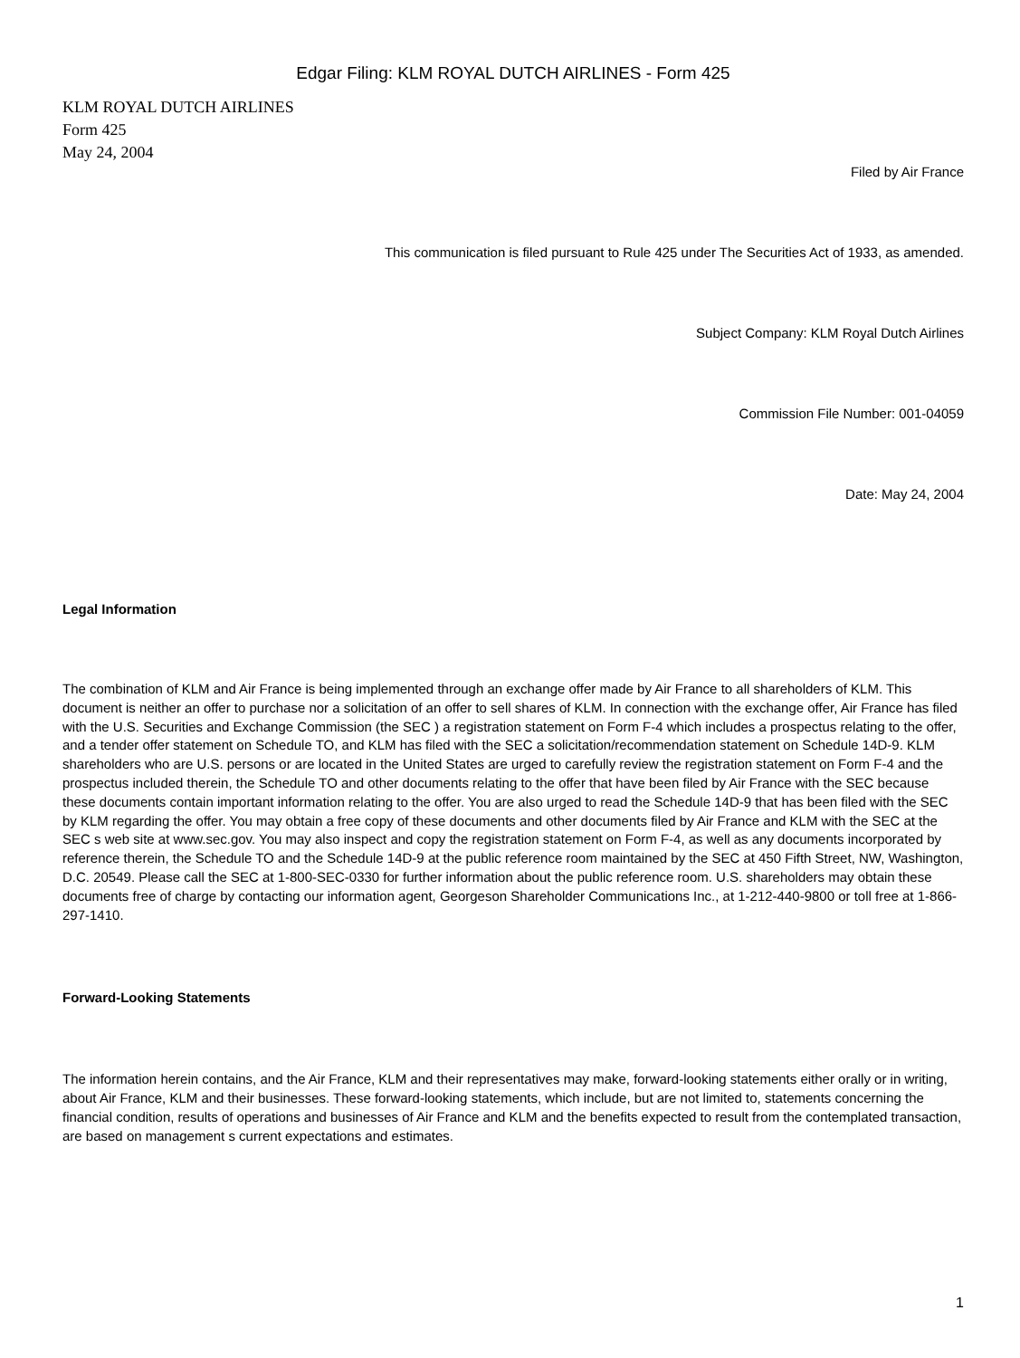Edgar Filing: KLM ROYAL DUTCH AIRLINES - Form 425
KLM ROYAL DUTCH AIRLINES
Form 425
May 24, 2004
Filed by Air France
This communication is filed pursuant to Rule 425 under The Securities Act of 1933, as amended.
Subject Company: KLM Royal Dutch Airlines
Commission File Number: 001-04059
Date: May 24, 2004
Legal Information
The combination of KLM and Air France is being implemented through an exchange offer made by Air France to all shareholders of KLM. This document is neither an offer to purchase nor a solicitation of an offer to sell shares of KLM. In connection with the exchange offer, Air France has filed with the U.S. Securities and Exchange Commission (the SEC ) a registration statement on Form F-4 which includes a prospectus relating to the offer, and a tender offer statement on Schedule TO, and KLM has filed with the SEC a solicitation/recommendation statement on Schedule 14D-9. KLM shareholders who are U.S. persons or are located in the United States are urged to carefully review the registration statement on Form F-4 and the prospectus included therein, the Schedule TO and other documents relating to the offer that have been filed by Air France with the SEC because these documents contain important information relating to the offer. You are also urged to read the Schedule 14D-9 that has been filed with the SEC by KLM regarding the offer. You may obtain a free copy of these documents and other documents filed by Air France and KLM with the SEC at the SEC s web site at www.sec.gov. You may also inspect and copy the registration statement on Form F-4, as well as any documents incorporated by reference therein, the Schedule TO and the Schedule 14D-9 at the public reference room maintained by the SEC at 450 Fifth Street, NW, Washington, D.C. 20549. Please call the SEC at 1-800-SEC-0330 for further information about the public reference room. U.S. shareholders may obtain these documents free of charge by contacting our information agent, Georgeson Shareholder Communications Inc., at 1-212-440-9800 or toll free at 1-866-297-1410.
Forward-Looking Statements
The information herein contains, and the Air France, KLM and their representatives may make, forward-looking statements either orally or in writing, about Air France, KLM and their businesses. These forward-looking statements, which include, but are not limited to, statements concerning the financial condition, results of operations and businesses of Air France and KLM and the benefits expected to result from the contemplated transaction, are based on management s current expectations and estimates.
1